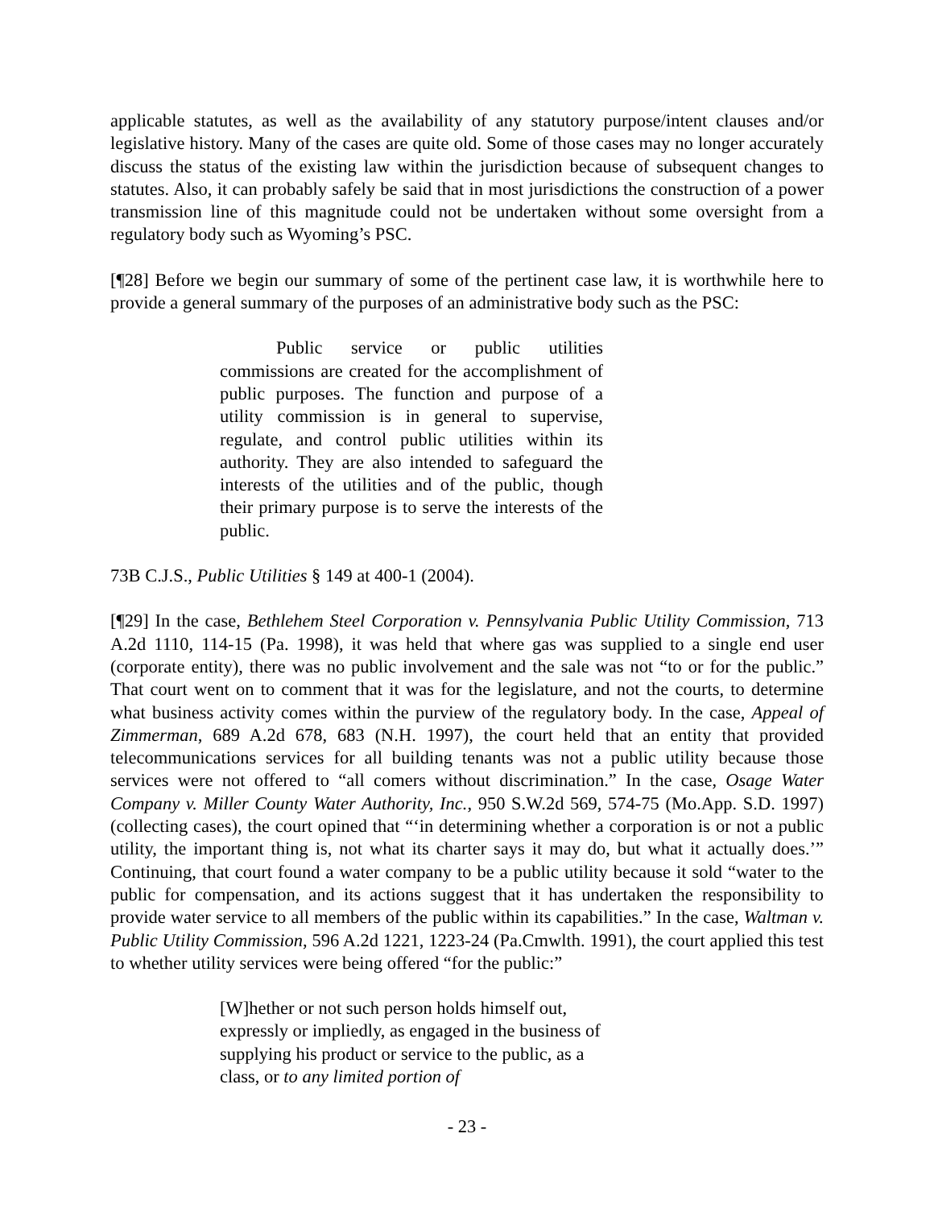applicable statutes, as well as the availability of any statutory purpose/intent clauses and/or legislative history. Many of the cases are quite old. Some of those cases may no longer accurately discuss the status of the existing law within the jurisdiction because of subsequent changes to statutes. Also, it can probably safely be said that in most jurisdictions the construction of a power transmission line of this magnitude could not be undertaken without some oversight from a regulatory body such as Wyoming’s PSC.
[¶28] Before we begin our summary of some of the pertinent case law, it is worthwhile here to provide a general summary of the purposes of an administrative body such as the PSC:
Public service or public utilities commissions are created for the accomplishment of public purposes. The function and purpose of a utility commission is in general to supervise, regulate, and control public utilities within its authority. They are also intended to safeguard the interests of the utilities and of the public, though their primary purpose is to serve the interests of the public.
73B C.J.S., Public Utilities § 149 at 400-1 (2004).
[¶29] In the case, Bethlehem Steel Corporation v. Pennsylvania Public Utility Commission, 713 A.2d 1110, 114-15 (Pa. 1998), it was held that where gas was supplied to a single end user (corporate entity), there was no public involvement and the sale was not “to or for the public.” That court went on to comment that it was for the legislature, and not the courts, to determine what business activity comes within the purview of the regulatory body. In the case, Appeal of Zimmerman, 689 A.2d 678, 683 (N.H. 1997), the court held that an entity that provided telecommunications services for all building tenants was not a public utility because those services were not offered to “all comers without discrimination.” In the case, Osage Water Company v. Miller County Water Authority, Inc., 950 S.W.2d 569, 574-75 (Mo.App. S.D. 1997) (collecting cases), the court opined that “‘in determining whether a corporation is or not a public utility, the important thing is, not what its charter says it may do, but what it actually does.’” Continuing, that court found a water company to be a public utility because it sold “water to the public for compensation, and its actions suggest that it has undertaken the responsibility to provide water service to all members of the public within its capabilities.” In the case, Waltman v. Public Utility Commission, 596 A.2d 1221, 1223-24 (Pa.Cmwlth. 1991), the court applied this test to whether utility services were being offered “for the public:”
[W]hether or not such person holds himself out, expressly or impliedly, as engaged in the business of supplying his product or service to the public, as a class, or to any limited portion of
- 23 -